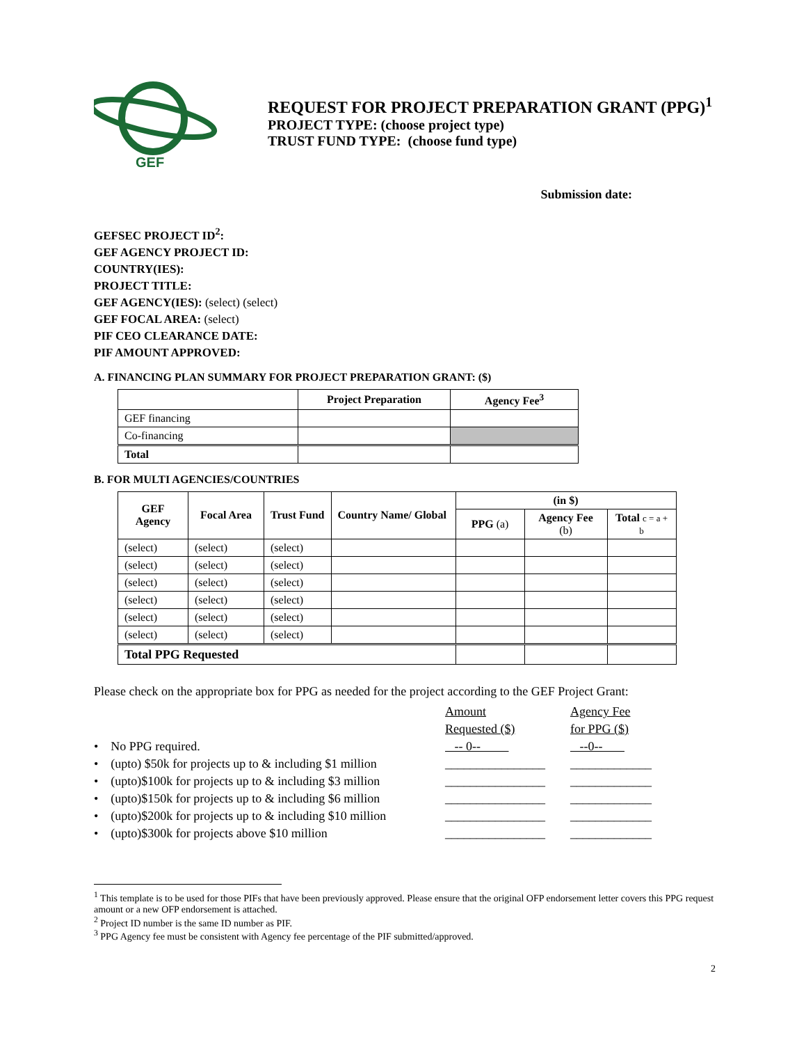GEF
REQUEST FOR PROJECT PREPARATION GRANT (PPG)<sup>1</sup>
PROJECT TYPE: (choose project type)
TRUST FUND TYPE: (choose fund type)
Submission date:
GEFSEC PROJECT ID<sup>2</sup>:
GEF AGENCY PROJECT ID:
COUNTRY(IES):
PROJECT TITLE:
GEF AGENCY(IES): (select) (select)
GEF FOCAL AREA: (select)
PIF CEO CLEARANCE DATE:
PIF AMOUNT APPROVED:
A. FINANCING PLAN SUMMARY FOR PROJECT PREPARATION GRANT: ($)
| | Project Preparation | Agency Fee<sup>3</sup> |
| --- | --- | --- |
| GEF financing | | |
| Co-financing | | |
| Total | | |
B. FOR MULTI AGENCIES/COUNTRIES
| GEF Agency | Focal Area | Trust Fund | Country Name/ Global | (in $) | | |
| --- | --- | --- | --- | --- | --- | --- |
| | | | | PPG (a) | Agency Fee (b) | Total c = a + b |
| (select) | (select) | (select) | | | | |
| (select) | (select) | (select) | | | | |
| (select) | (select) | (select) | | | | |
| (select) | (select) | (select) | | | | |
| (select) | (select) | (select) | | | | |
| (select) | (select) | (select) | | | | |
| Total PPG Requested | | | | | | |
Please check on the appropriate box for PPG as needed for the project according to the GEF Project Grant:
Amount
Requested ($)
Agency Fee
for PPG ($)
• No PPG required.
-- 0--
--0--
• (upto) $50k for projects up to & including $1 million
________________
_____________
• (upto)$100k for projects up to & including $3 million
________________
_____________
• (upto)$150k for projects up to & including $6 million
________________
_____________
• (upto)$200k for projects up to & including $10 million
________________
_____________
• (upto)$300k for projects above $10 million
________________
_____________
<sup>1</sup> This template is to be used for those PIFs that have been previously approved. Please ensure that the original OFP endorsement letter covers this PPG request amount or a new OFP endorsement is attached.
<sup>2</sup> Project ID number is the same ID number as PIF.
<sup>3</sup> PPG Agency fee must be consistent with Agency fee percentage of the PIF submitted/approved.
2